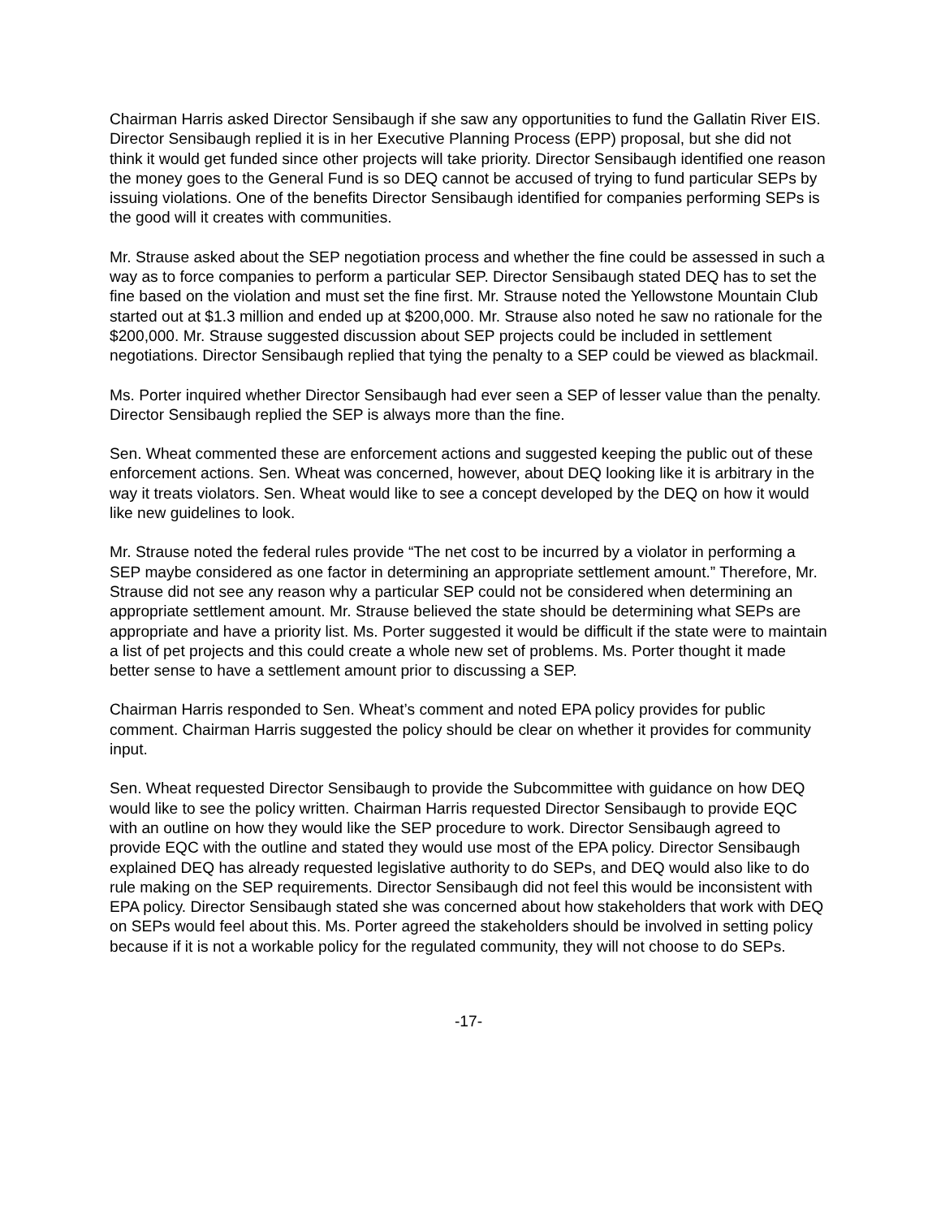Chairman Harris asked Director Sensibaugh if she saw any opportunities to fund the Gallatin River EIS. Director Sensibaugh replied it is in her Executive Planning Process (EPP) proposal, but she did not think it would get funded since other projects will take priority. Director Sensibaugh identified one reason the money goes to the General Fund is so DEQ cannot be accused of trying to fund particular SEPs by issuing violations. One of the benefits Director Sensibaugh identified for companies performing SEPs is the good will it creates with communities.
Mr. Strause asked about the SEP negotiation process and whether the fine could be assessed in such a way as to force companies to perform a particular SEP. Director Sensibaugh stated DEQ has to set the fine based on the violation and must set the fine first. Mr. Strause noted the Yellowstone Mountain Club started out at $1.3 million and ended up at $200,000. Mr. Strause also noted he saw no rationale for the $200,000. Mr. Strause suggested discussion about SEP projects could be included in settlement negotiations. Director Sensibaugh replied that tying the penalty to a SEP could be viewed as blackmail.
Ms. Porter inquired whether Director Sensibaugh had ever seen a SEP of lesser value than the penalty. Director Sensibaugh replied the SEP is always more than the fine.
Sen. Wheat commented these are enforcement actions and suggested keeping the public out of these enforcement actions. Sen. Wheat was concerned, however, about DEQ looking like it is arbitrary in the way it treats violators. Sen. Wheat would like to see a concept developed by the DEQ on how it would like new guidelines to look.
Mr. Strause noted the federal rules provide “The net cost to be incurred by a violator in performing a SEP maybe considered as one factor in determining an appropriate settlement amount.” Therefore, Mr. Strause did not see any reason why a particular SEP could not be considered when determining an appropriate settlement amount. Mr. Strause believed the state should be determining what SEPs are appropriate and have a priority list. Ms. Porter suggested it would be difficult if the state were to maintain a list of pet projects and this could create a whole new set of problems. Ms. Porter thought it made better sense to have a settlement amount prior to discussing a SEP.
Chairman Harris responded to Sen. Wheat’s comment and noted EPA policy provides for public comment. Chairman Harris suggested the policy should be clear on whether it provides for community input.
Sen. Wheat requested Director Sensibaugh to provide the Subcommittee with guidance on how DEQ would like to see the policy written. Chairman Harris requested Director Sensibaugh to provide EQC with an outline on how they would like the SEP procedure to work. Director Sensibaugh agreed to provide EQC with the outline and stated they would use most of the EPA policy. Director Sensibaugh explained DEQ has already requested legislative authority to do SEPs, and DEQ would also like to do rule making on the SEP requirements. Director Sensibaugh did not feel this would be inconsistent with EPA policy. Director Sensibaugh stated she was concerned about how stakeholders that work with DEQ on SEPs would feel about this. Ms. Porter agreed the stakeholders should be involved in setting policy because if it is not a workable policy for the regulated community, they will not choose to do SEPs.
-17-